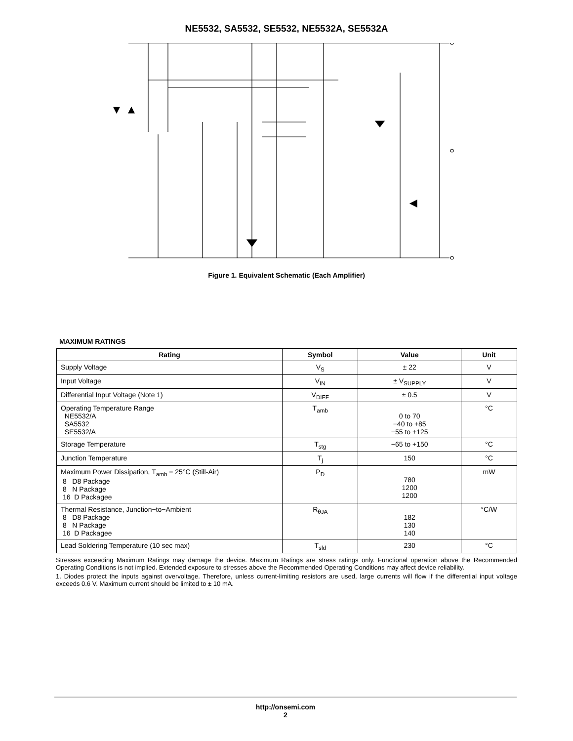NE5532, SA5532, SE5532, NE5532A, SE5532A
Figure 1. Equivalent Schematic (Each Amplifier)
MAXIMUM RATINGS
| Rating | Symbol | Value | Unit |
| --- | --- | --- | --- |
| Supply Voltage | V<sub>S</sub> | ± 22 | V |
| Input Voltage | V<sub>IN</sub> | ± V<sub>SUPPLY</sub> | V |
| Differential Input Voltage (Note 1) | V<sub>DIFF</sub> | ± 0.5 | V |
| Operating Temperature Range NE5532/A SA5532 SE5532/A | T<sub>amb</sub> | 0 to 70 −40 to +85 −55 to +125 | °C |
| Storage Temperature | T<sub>stg</sub> | −65 to +150 | °C |
| Junction Temperature | T<sub>j</sub> | 150 | °C |
| Maximum Power Dissipation, T<sub>amb</sub> = 25°C (Still-Air) 8 D8 Package 8 N Package 16 D Packagee | P<sub>D</sub> | 780 1200 1200 | mW |
| Thermal Resistance, Junction−to−Ambient 8 D8 Package 8 N Package 16 D Packagee | R<sub>θJA</sub> | 182 130 140 | °C/W |
| Lead Soldering Temperature (10 sec max) | T<sub>sld</sub> | 230 | °C |
Stresses exceeding Maximum Ratings may damage the device. Maximum Ratings are stress ratings only. Functional operation above the Recommended Operating Conditions is not implied. Extended exposure to stresses above the Recommended Operating Conditions may affect device reliability.
1. Diodes protect the inputs against overvoltage. Therefore, unless current-limiting resistors are used, large currents will flow if the differential input voltage exceeds 0.6 V. Maximum current should be limited to ± 10 mA.
http://onsemi.com
2